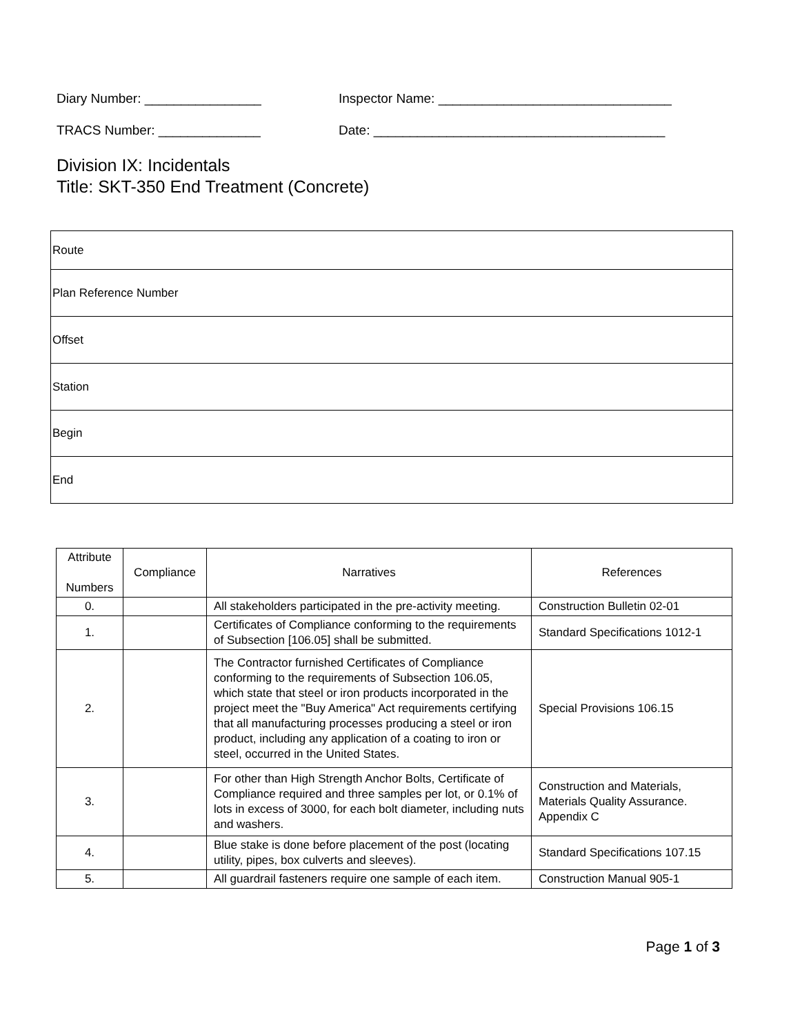Diary Number: ________________ Inspector Name: ________________________________
TRACS Number: ______________ Date: ________________________________________
Division IX: Incidentals
Title: SKT-350 End Treatment (Concrete)
| Route |
| Plan Reference Number |
| Offset |
| Station |
| Begin |
| End |
| Attribute Numbers | Compliance | Narratives | References |
| --- | --- | --- | --- |
| 0. | | All stakeholders participated in the pre-activity meeting. | Construction Bulletin 02-01 |
| 1. | | Certificates of Compliance conforming to the requirements of Subsection [106.05] shall be submitted. | Standard Specifications 1012-1 |
| 2. | | The Contractor furnished Certificates of Compliance conforming to the requirements of Subsection 106.05, which state that steel or iron products incorporated in the project meet the "Buy America" Act requirements certifying that all manufacturing processes producing a steel or iron product, including any application of a coating to iron or steel, occurred in the United States. | Special Provisions 106.15 |
| 3. | | For other than High Strength Anchor Bolts, Certificate of Compliance required and three samples per lot, or 0.1% of lots in excess of 3000, for each bolt diameter, including nuts and washers. | Construction and Materials, Materials Quality Assurance. Appendix C |
| 4. | | Blue stake is done before placement of the post (locating utility, pipes, box culverts and sleeves). | Standard Specifications 107.15 |
| 5. | | All guardrail fasteners require one sample of each item. | Construction Manual 905-1 |
Page 1 of 3